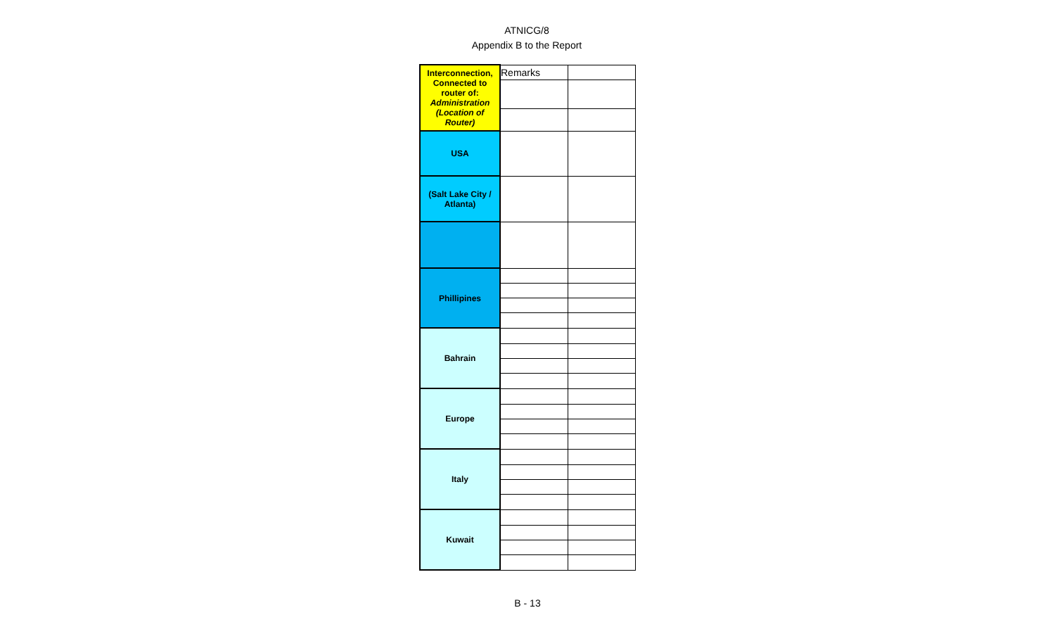ATNICG/8
Appendix B to the Report
| Interconnection, Connected to router of: Administration (Location of Router) | Remarks | |
| USA | | |
| (Salt Lake City / Atlanta) | | |
| Phillipines | | |
| Bahrain | | |
| Europe | | |
| Italy | | |
| Kuwait | | |
B - 13